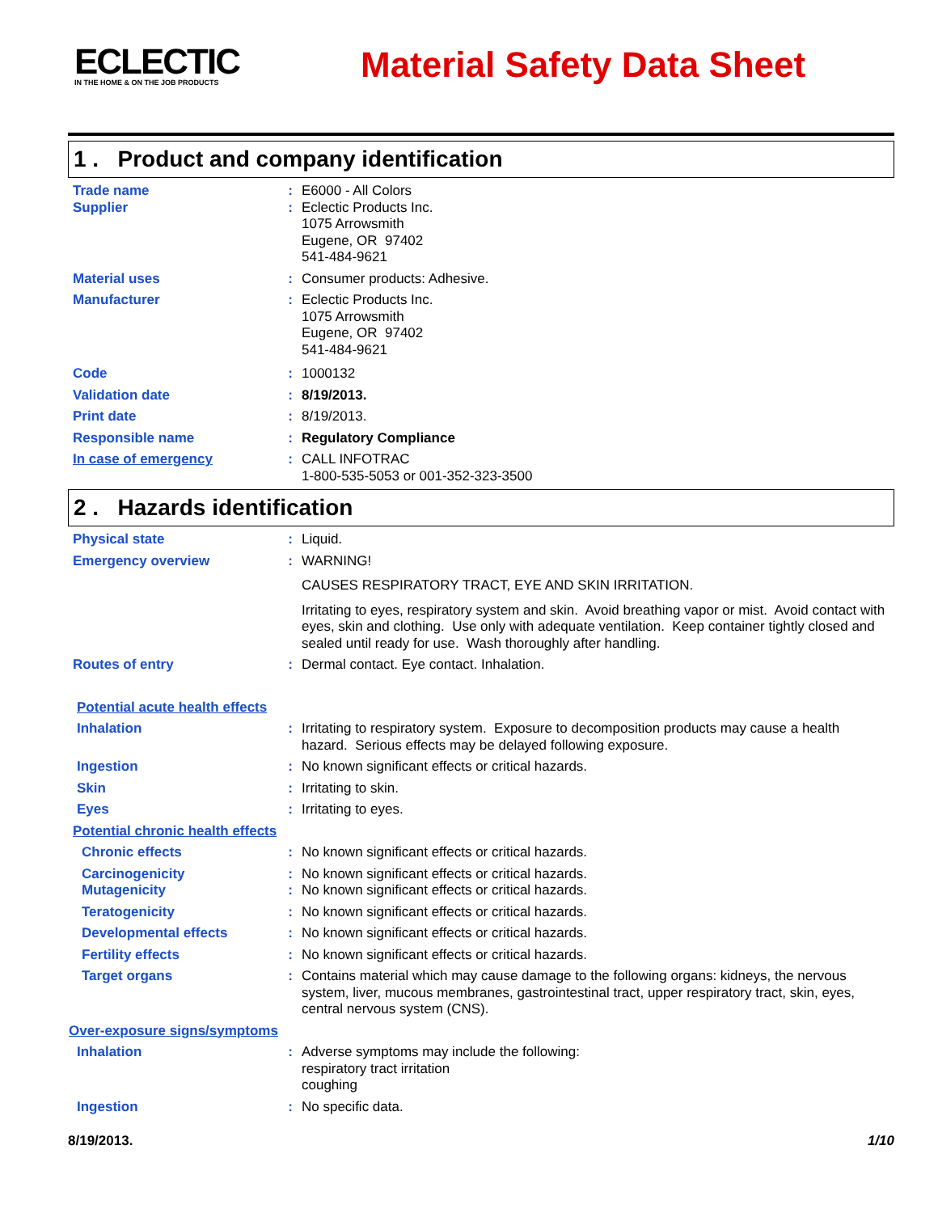ECLECTIC
IN THE HOME & ON THE JOB PRODUCTS
Material Safety Data Sheet
1 . Product and company identification
Trade name : E6000 - All Colors
Supplier : Eclectic Products Inc.
1075 Arrowsmith
Eugene, OR 97402
541-484-9621
Material uses : Consumer products: Adhesive.
Manufacturer : Eclectic Products Inc.
1075 Arrowsmith
Eugene, OR 97402
541-484-9621
Code : 1000132
Validation date : 8/19/2013.
Print date : 8/19/2013.
Responsible name : Regulatory Compliance
In case of emergency : CALL INFOTRAC
1-800-535-5053 or 001-352-323-3500
2 . Hazards identification
Physical state : Liquid.
Emergency overview : WARNING!
CAUSES RESPIRATORY TRACT, EYE AND SKIN IRRITATION.
Irritating to eyes, respiratory system and skin. Avoid breathing vapor or mist. Avoid contact with eyes, skin and clothing. Use only with adequate ventilation. Keep container tightly closed and sealed until ready for use. Wash thoroughly after handling.
Routes of entry : Dermal contact. Eye contact. Inhalation.
Potential acute health effects
Inhalation : Irritating to respiratory system. Exposure to decomposition products may cause a health hazard. Serious effects may be delayed following exposure.
Ingestion : No known significant effects or critical hazards.
Skin : Irritating to skin.
Eyes : Irritating to eyes.
Potential chronic health effects
Chronic effects : No known significant effects or critical hazards.
Carcinogenicity : No known significant effects or critical hazards.
Mutagenicity : No known significant effects or critical hazards.
Teratogenicity : No known significant effects or critical hazards.
Developmental effects : No known significant effects or critical hazards.
Fertility effects : No known significant effects or critical hazards.
Target organs : Contains material which may cause damage to the following organs: kidneys, the nervous system, liver, mucous membranes, gastrointestinal tract, upper respiratory tract, skin, eyes, central nervous system (CNS).
Over-exposure signs/symptoms
Inhalation : Adverse symptoms may include the following:
respiratory tract irritation
coughing
Ingestion : No specific data.
8/19/2013. 1/10